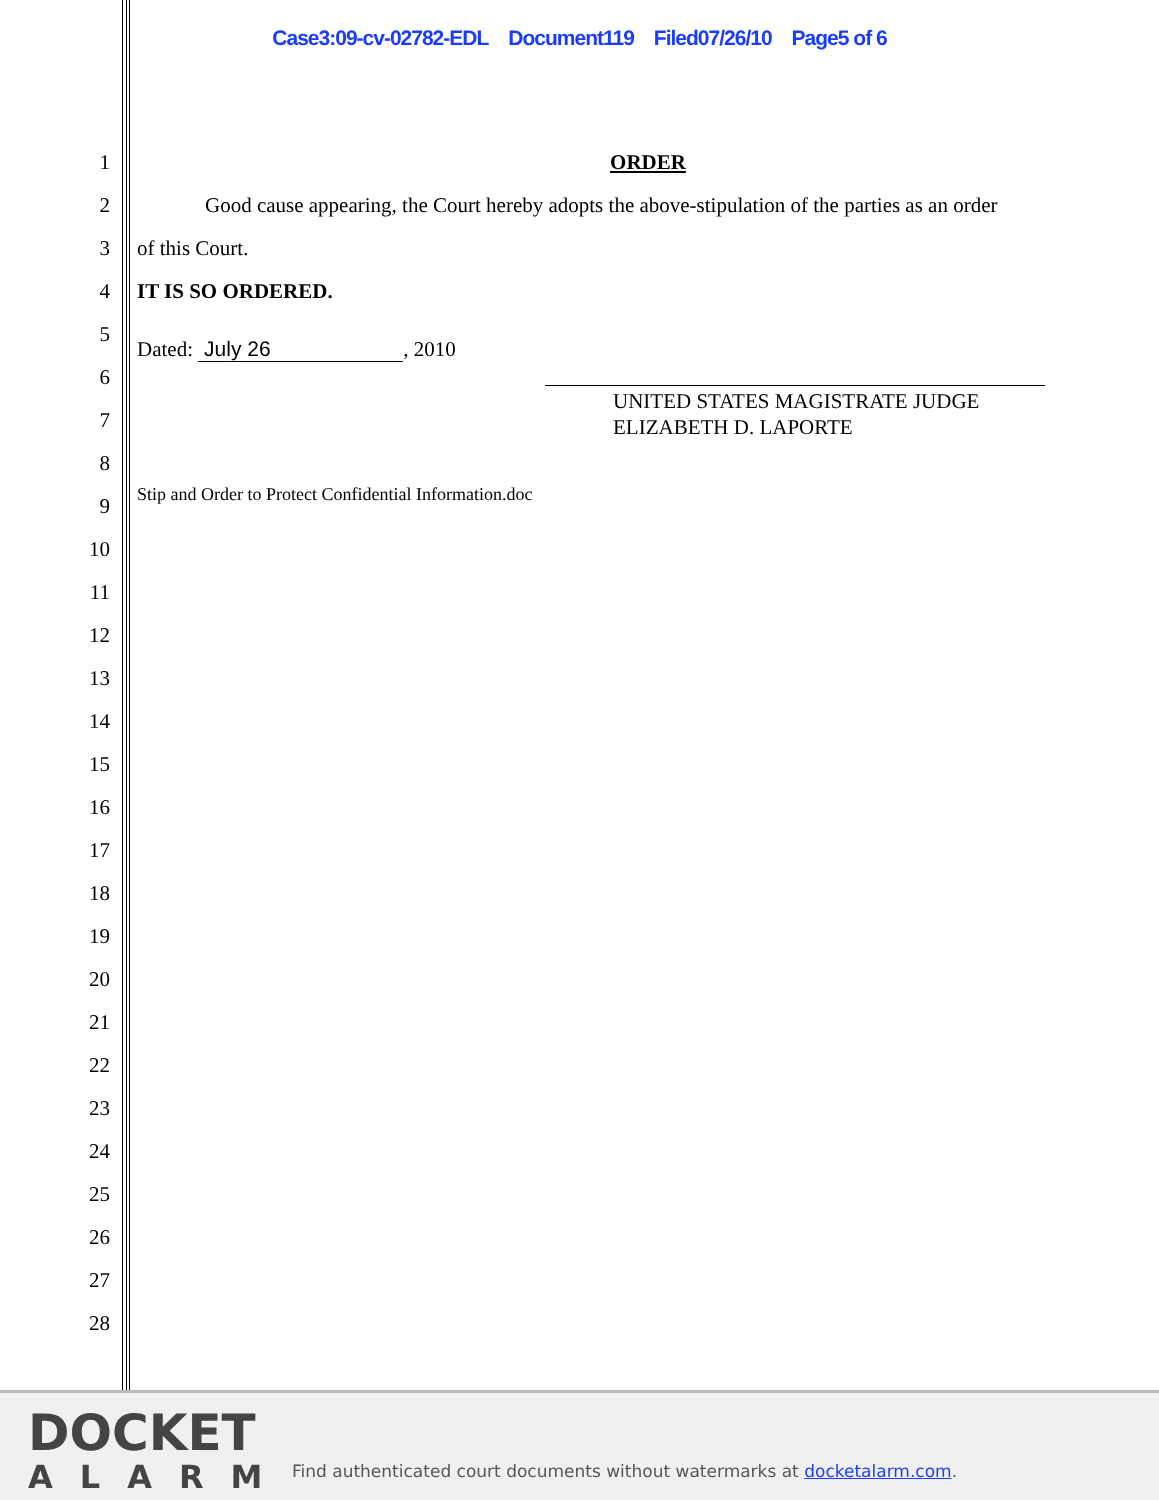Case3:09-cv-02782-EDL Document119 Filed07/26/10 Page5 of 6
1 ORDER
2
Good cause appearing, the Court hereby adopts the above-stipulation of the parties as an order
3 of this Court.
4 IT IS SO ORDERED.
5
Dated: July 26, 2010
6
7
UNITED STATES MAGISTRATE JUDGE
ELIZABETH D. LAPORTE
8
9
Stip and Order to Protect Confidential Information.doc
10
11
12
13
14
15
16
17
18
19
20
21
22
23
24
25
26
27
28
DOCKET
ALARM
Find authenticated court documents without watermarks at docketalarm.com.